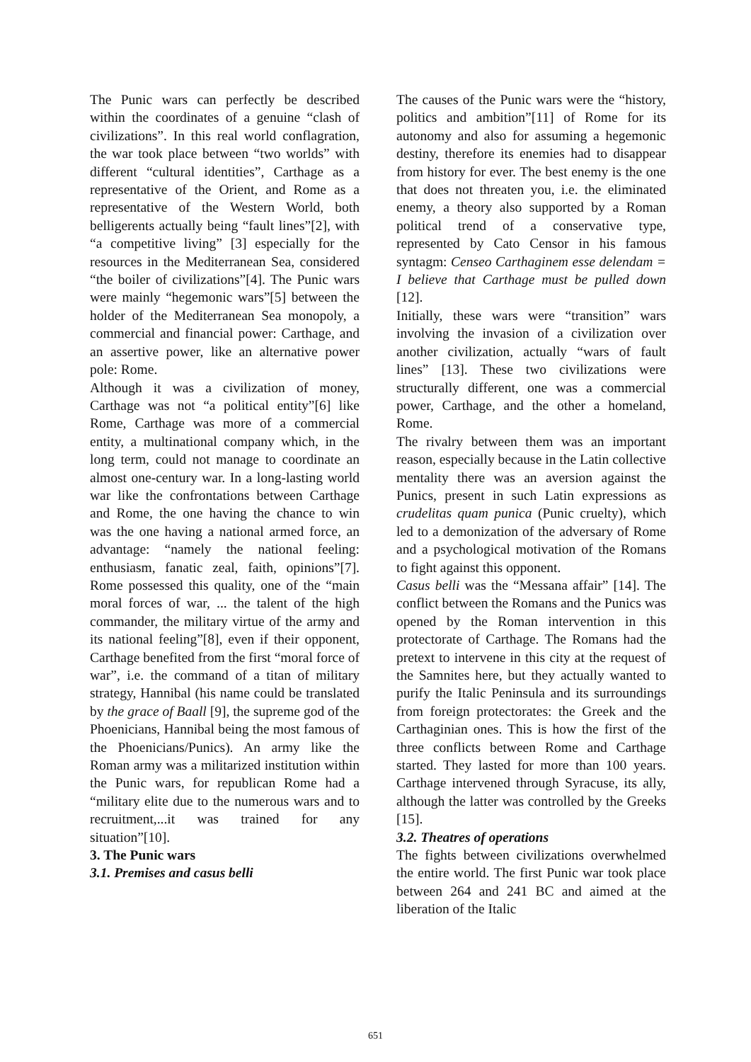The Punic wars can perfectly be described within the coordinates of a genuine “clash of civilizations”. In this real world conflagration, the war took place between “two worlds” with different “cultural identities”, Carthage as a representative of the Orient, and Rome as a representative of the Western World, both belligerents actually being “fault lines”[2], with “a competitive living” [3] especially for the resources in the Mediterranean Sea, considered “the boiler of civilizations”[4]. The Punic wars were mainly “hegemonic wars”[5] between the holder of the Mediterranean Sea monopoly, a commercial and financial power: Carthage, and an assertive power, like an alternative power pole: Rome.
Although it was a civilization of money, Carthage was not “a political entity”[6] like Rome, Carthage was more of a commercial entity, a multinational company which, in the long term, could not manage to coordinate an almost one-century war. In a long-lasting world war like the confrontations between Carthage and Rome, the one having the chance to win was the one having a national armed force, an advantage: “namely the national feeling: enthusiasm, fanatic zeal, faith, opinions”[7]. Rome possessed this quality, one of the “main moral forces of war, ... the talent of the high commander, the military virtue of the army and its national feeling”[8], even if their opponent, Carthage benefited from the first “moral force of war”, i.e. the command of a titan of military strategy, Hannibal (his name could be translated by the grace of Baall [9], the supreme god of the Phoenicians, Hannibal being the most famous of the Phoenicians/Punics). An army like the Roman army was a militarized institution within the Punic wars, for republican Rome had a “military elite due to the numerous wars and to recruitment,...it was trained for any situation”[10].
3. The Punic wars
3.1. Premises and casus belli
The causes of the Punic wars were the “history, politics and ambition”[11] of Rome for its autonomy and also for assuming a hegemonic destiny, therefore its enemies had to disappear from history for ever. The best enemy is the one that does not threaten you, i.e. the eliminated enemy, a theory also supported by a Roman political trend of a conservative type, represented by Cato Censor in his famous syntagm: Censeo Carthaginem esse delendam = I believe that Carthage must be pulled down [12].
Initially, these wars were “transition” wars involving the invasion of a civilization over another civilization, actually “wars of fault lines” [13]. These two civilizations were structurally different, one was a commercial power, Carthage, and the other a homeland, Rome.
The rivalry between them was an important reason, especially because in the Latin collective mentality there was an aversion against the Punics, present in such Latin expressions as crudelitas quam punica (Punic cruelty), which led to a demonization of the adversary of Rome and a psychological motivation of the Romans to fight against this opponent.
Casus belli was the “Messana affair” [14]. The conflict between the Romans and the Punics was opened by the Roman intervention in this protectorate of Carthage. The Romans had the pretext to intervene in this city at the request of the Samnites here, but they actually wanted to purify the Italic Peninsula and its surroundings from foreign protectorates: the Greek and the Carthaginian ones. This is how the first of the three conflicts between Rome and Carthage started. They lasted for more than 100 years. Carthage intervened through Syracuse, its ally, although the latter was controlled by the Greeks [15].
3.2. Theatres of operations
The fights between civilizations overwhelmed the entire world. The first Punic war took place between 264 and 241 BC and aimed at the liberation of the Italic
651